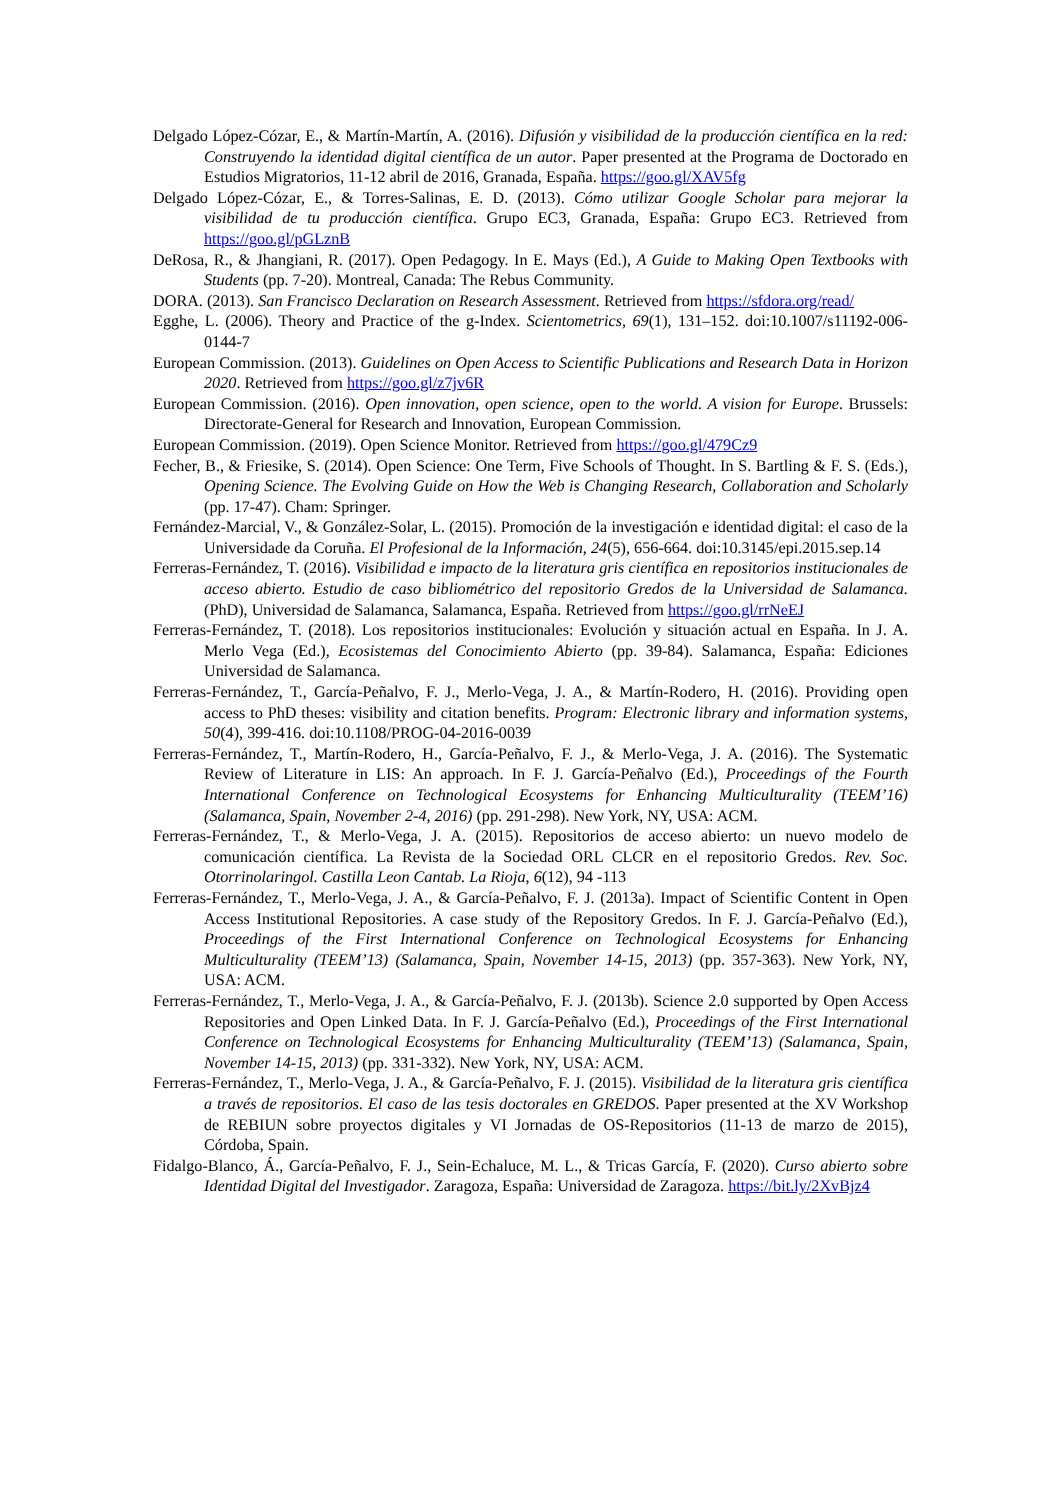Delgado López-Cózar, E., & Martín-Martín, A. (2016). Difusión y visibilidad de la producción científica en la red: Construyendo la identidad digital científica de un autor. Paper presented at the Programa de Doctorado en Estudios Migratorios, 11-12 abril de 2016, Granada, España. https://goo.gl/XAV5fg
Delgado López-Cózar, E., & Torres-Salinas, E. D. (2013). Cómo utilizar Google Scholar para mejorar la visibilidad de tu producción científica. Grupo EC3, Granada, España: Grupo EC3. Retrieved from https://goo.gl/pGLznB
DeRosa, R., & Jhangiani, R. (2017). Open Pedagogy. In E. Mays (Ed.), A Guide to Making Open Textbooks with Students (pp. 7-20). Montreal, Canada: The Rebus Community.
DORA. (2013). San Francisco Declaration on Research Assessment. Retrieved from https://sfdora.org/read/
Egghe, L. (2006). Theory and Practice of the g-Index. Scientometrics, 69(1), 131–152. doi:10.1007/s11192-006-0144-7
European Commission. (2013). Guidelines on Open Access to Scientific Publications and Research Data in Horizon 2020. Retrieved from https://goo.gl/z7jv6R
European Commission. (2016). Open innovation, open science, open to the world. A vision for Europe. Brussels: Directorate-General for Research and Innovation, European Commission.
European Commission. (2019). Open Science Monitor. Retrieved from https://goo.gl/479Cz9
Fecher, B., & Friesike, S. (2014). Open Science: One Term, Five Schools of Thought. In S. Bartling & F. S. (Eds.), Opening Science. The Evolving Guide on How the Web is Changing Research, Collaboration and Scholarly (pp. 17-47). Cham: Springer.
Fernández-Marcial, V., & González-Solar, L. (2015). Promoción de la investigación e identidad digital: el caso de la Universidade da Coruña. El Profesional de la Información, 24(5), 656-664. doi:10.3145/epi.2015.sep.14
Ferreras-Fernández, T. (2016). Visibilidad e impacto de la literatura gris científica en repositorios institucionales de acceso abierto. Estudio de caso bibliométrico del repositorio Gredos de la Universidad de Salamanca. (PhD), Universidad de Salamanca, Salamanca, España. Retrieved from https://goo.gl/rrNeEJ
Ferreras-Fernández, T. (2018). Los repositorios institucionales: Evolución y situación actual en España. In J. A. Merlo Vega (Ed.), Ecosistemas del Conocimiento Abierto (pp. 39-84). Salamanca, España: Ediciones Universidad de Salamanca.
Ferreras-Fernández, T., García-Peñalvo, F. J., Merlo-Vega, J. A., & Martín-Rodero, H. (2016). Providing open access to PhD theses: visibility and citation benefits. Program: Electronic library and information systems, 50(4), 399-416. doi:10.1108/PROG-04-2016-0039
Ferreras-Fernández, T., Martín-Rodero, H., García-Peñalvo, F. J., & Merlo-Vega, J. A. (2016). The Systematic Review of Literature in LIS: An approach. In F. J. García-Peñalvo (Ed.), Proceedings of the Fourth International Conference on Technological Ecosystems for Enhancing Multiculturality (TEEM’16) (Salamanca, Spain, November 2-4, 2016) (pp. 291-298). New York, NY, USA: ACM.
Ferreras-Fernández, T., & Merlo-Vega, J. A. (2015). Repositorios de acceso abierto: un nuevo modelo de comunicación científica. La Revista de la Sociedad ORL CLCR en el repositorio Gredos. Rev. Soc. Otorrinolaringol. Castilla Leon Cantab. La Rioja, 6(12), 94 -113
Ferreras-Fernández, T., Merlo-Vega, J. A., & García-Peñalvo, F. J. (2013a). Impact of Scientific Content in Open Access Institutional Repositories. A case study of the Repository Gredos. In F. J. García-Peñalvo (Ed.), Proceedings of the First International Conference on Technological Ecosystems for Enhancing Multiculturality (TEEM’13) (Salamanca, Spain, November 14-15, 2013) (pp. 357-363). New York, NY, USA: ACM.
Ferreras-Fernández, T., Merlo-Vega, J. A., & García-Peñalvo, F. J. (2013b). Science 2.0 supported by Open Access Repositories and Open Linked Data. In F. J. García-Peñalvo (Ed.), Proceedings of the First International Conference on Technological Ecosystems for Enhancing Multiculturality (TEEM’13) (Salamanca, Spain, November 14-15, 2013) (pp. 331-332). New York, NY, USA: ACM.
Ferreras-Fernández, T., Merlo-Vega, J. A., & García-Peñalvo, F. J. (2015). Visibilidad de la literatura gris científica a través de repositorios. El caso de las tesis doctorales en GREDOS. Paper presented at the XV Workshop de REBIUN sobre proyectos digitales y VI Jornadas de OS-Repositorios (11-13 de marzo de 2015), Córdoba, Spain.
Fidalgo-Blanco, Á., García-Peñalvo, F. J., Sein-Echaluce, M. L., & Tricas García, F. (2020). Curso abierto sobre Identidad Digital del Investigador. Zaragoza, España: Universidad de Zaragoza. https://bit.ly/2XvBjz4